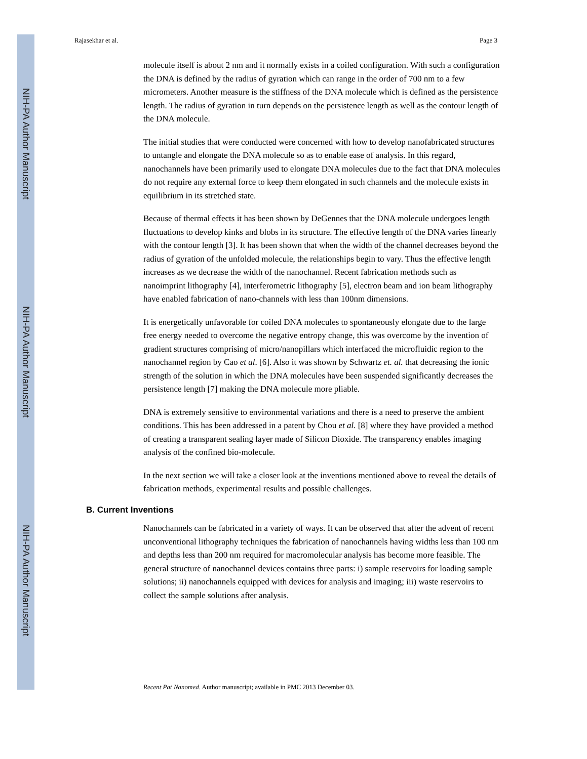NIH-PA Author Manuscript
NIH-PA Author Manuscript
NIH-PA Author Manuscript
Rajasekhar et al. Page 3
molecule itself is about 2 nm and it normally exists in a coiled configuration. With such a configuration the DNA is defined by the radius of gyration which can range in the order of 700 nm to a few micrometers. Another measure is the stiffness of the DNA molecule which is defined as the persistence length. The radius of gyration in turn depends on the persistence length as well as the contour length of the DNA molecule.
The initial studies that were conducted were concerned with how to develop nanofabricated structures to untangle and elongate the DNA molecule so as to enable ease of analysis. In this regard, nanochannels have been primarily used to elongate DNA molecules due to the fact that DNA molecules do not require any external force to keep them elongated in such channels and the molecule exists in equilibrium in its stretched state.
Because of thermal effects it has been shown by DeGennes that the DNA molecule undergoes length fluctuations to develop kinks and blobs in its structure. The effective length of the DNA varies linearly with the contour length [3]. It has been shown that when the width of the channel decreases beyond the radius of gyration of the unfolded molecule, the relationships begin to vary. Thus the effective length increases as we decrease the width of the nanochannel. Recent fabrication methods such as nanoimprint lithography [4], interferometric lithography [5], electron beam and ion beam lithography have enabled fabrication of nano-channels with less than 100nm dimensions.
It is energetically unfavorable for coiled DNA molecules to spontaneously elongate due to the large free energy needed to overcome the negative entropy change, this was overcome by the invention of gradient structures comprising of micro/nanopillars which interfaced the microfluidic region to the nanochannel region by Cao et al. [6]. Also it was shown by Schwartz et. al. that decreasing the ionic strength of the solution in which the DNA molecules have been suspended significantly decreases the persistence length [7] making the DNA molecule more pliable.
DNA is extremely sensitive to environmental variations and there is a need to preserve the ambient conditions. This has been addressed in a patent by Chou et al. [8] where they have provided a method of creating a transparent sealing layer made of Silicon Dioxide. The transparency enables imaging analysis of the confined bio-molecule.
In the next section we will take a closer look at the inventions mentioned above to reveal the details of fabrication methods, experimental results and possible challenges.
B. Current Inventions
Nanochannels can be fabricated in a variety of ways. It can be observed that after the advent of recent unconventional lithography techniques the fabrication of nanochannels having widths less than 100 nm and depths less than 200 nm required for macromolecular analysis has become more feasible. The general structure of nanochannel devices contains three parts: i) sample reservoirs for loading sample solutions; ii) nanochannels equipped with devices for analysis and imaging; iii) waste reservoirs to collect the sample solutions after analysis.
Recent Pat Nanomed. Author manuscript; available in PMC 2013 December 03.